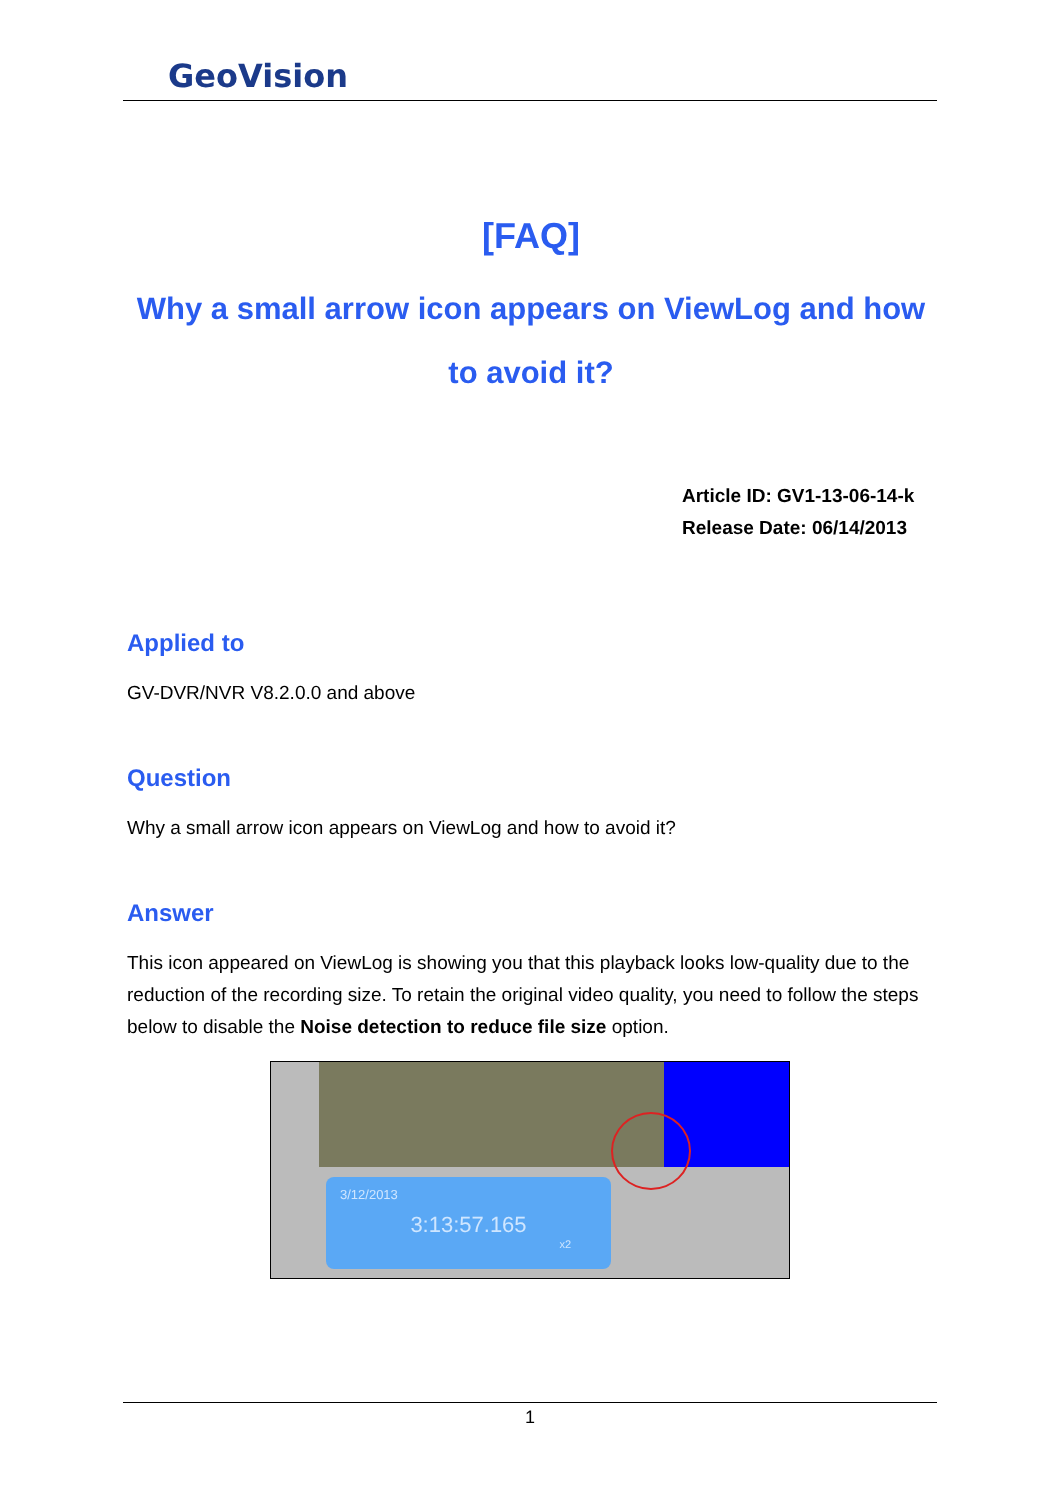GeoVision
[FAQ]
Why a small arrow icon appears on ViewLog and how to avoid it?
Article ID: GV1-13-06-14-k
Release Date: 06/14/2013
Applied to
GV-DVR/NVR V8.2.0.0 and above
Question
Why a small arrow icon appears on ViewLog and how to avoid it?
Answer
This icon appeared on ViewLog is showing you that this playback looks low-quality due to the reduction of the recording size. To retain the original video quality, you need to follow the steps below to disable the Noise detection to reduce file size option.
3/12/2013
3:13:57.165
x2
1